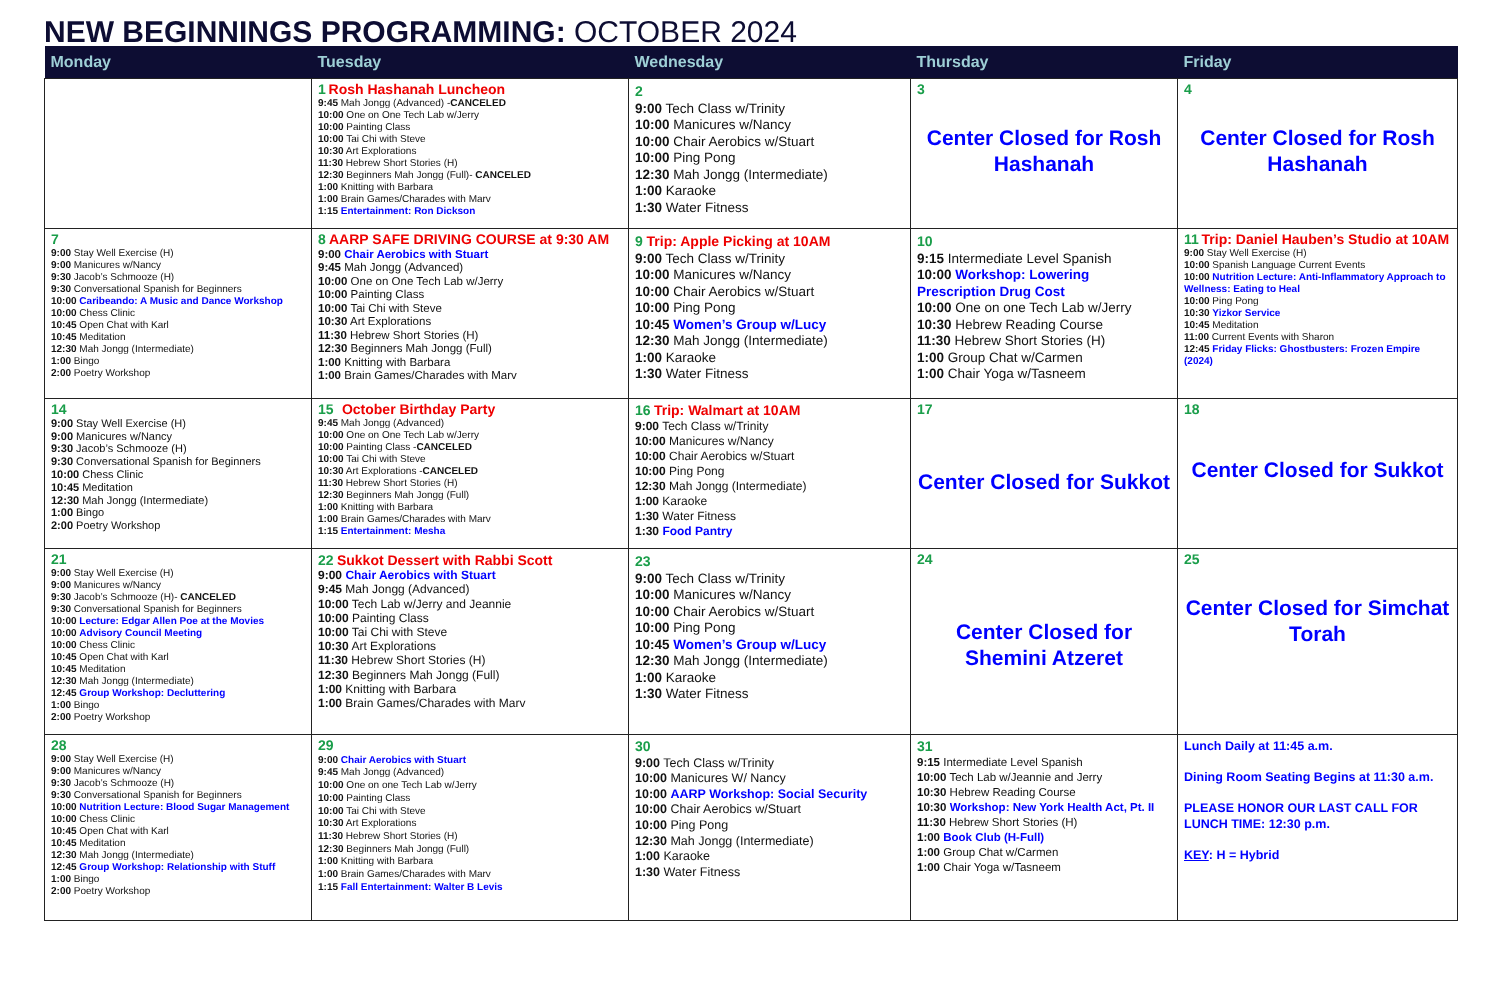NEW BEGINNINGS PROGRAMMING: OCTOBER 2024
| Monday | Tuesday | Wednesday | Thursday | Friday |
| --- | --- | --- | --- | --- |
| | 1 Rosh Hashanah Luncheon 9:45 Mah Jongg (Advanced) - CANCELED 10:00 One on One Tech Lab w/Jerry 10:00 Painting Class 10:00 Tai Chi with Steve 10:30 Art Explorations 11:30 Hebrew Short Stories (H) 12:30 Beginners Mah Jongg (Full)- CANCELED 1:00 Knitting with Barbara 1:00 Brain Games/Charades with Marv 1:15 Entertainment: Ron Dickson | 2 9:00 Tech Class w/Trinity 10:00 Manicures w/Nancy 10:00 Chair Aerobics w/Stuart 10:00 Ping Pong 12:30 Mah Jongg (Intermediate) 1:00 Karaoke 1:30 Water Fitness | 3 Center Closed for Rosh Hashanah | 4 Center Closed for Rosh Hashanah |
| 7 9:00 Stay Well Exercise (H) 9:00 Manicures w/Nancy 9:30 Jacob’s Schmooze (H) 9:30 Conversational Spanish for Beginners 10:00 Caribeando: A Music and Dance Workshop 10:00 Chess Clinic 10:45 Open Chat with Karl 10:45 Meditation 12:30 Mah Jongg (Intermediate) 1:00 Bingo 2:00 Poetry Workshop | 8 AARP SAFE DRIVING COURSE at 9:30 AM 9:00 Chair Aerobics with Stuart 9:45 Mah Jongg (Advanced) 10:00 One on One Tech Lab w/Jerry 10:00 Painting Class 10:00 Tai Chi with Steve 10:30 Art Explorations 11:30 Hebrew Short Stories (H) 12:30 Beginners Mah Jongg (Full) 1:00 Knitting with Barbara 1:00 Brain Games/Charades with Marv | 9 Trip: Apple Picking at 10AM 9:00 Tech Class w/Trinity 10:00 Manicures w/Nancy 10:00 Chair Aerobics w/Stuart 10:00 Ping Pong 10:45 Women’s Group w/Lucy 12:30 Mah Jongg (Intermediate) 1:00 Karaoke 1:30 Water Fitness | 10 9:15 Intermediate Level Spanish 10:00 Workshop: Lowering Prescription Drug Cost 10:00 One on one Tech Lab w/Jerry 10:30 Hebrew Reading Course 11:30 Hebrew Short Stories (H) 1:00 Group Chat w/Carmen 1:00 Chair Yoga w/Tasneem | 11 Trip: Daniel Hauben’s Studio at 10AM 9:00 Stay Well Exercise (H) 10:00 Spanish Language Current Events 10:00 Nutrition Lecture: Anti-Inflammatory Approach to Wellness: Eating to Heal 10:00 Ping Pong 10:30 Yizkor Service 10:45 Meditation 11:00 Current Events with Sharon 12:45 Friday Flicks: Ghostbusters: Frozen Empire (2024) |
| 14 9:00 Stay Well Exercise (H) 9:00 Manicures w/Nancy 9:30 Jacob’s Schmooze (H) 9:30 Conversational Spanish for Beginners 10:00 Chess Clinic 10:45 Meditation 12:30 Mah Jongg (Intermediate) 1:00 Bingo 2:00 Poetry Workshop | 15 October Birthday Party 9:45 Mah Jongg (Advanced) 10:00 One on One Tech Lab w/Jerry 10:00 Painting Class - CANCELED 10:00 Tai Chi with Steve 10:30 Art Explorations - CANCELED 11:30 Hebrew Short Stories (H) 12:30 Beginners Mah Jongg (Full) 1:00 Knitting with Barbara 1:00 Brain Games/Charades with Marv 1:15 Entertainment: Mesha | 16 Trip: Walmart at 10AM 9:00 Tech Class w/Trinity 10:00 Manicures w/Nancy 10:00 Chair Aerobics w/Stuart 10:00 Ping Pong 12:30 Mah Jongg (Intermediate) 1:00 Karaoke 1:30 Water Fitness 1:30 Food Pantry | 17 Center Closed for Sukkot | 18 Center Closed for Sukkot |
| 21 9:00 Stay Well Exercise (H) 9:00 Manicures w/Nancy 9:30 Jacob’s Schmooze (H)- CANCELED 9:30 Conversational Spanish for Beginners 10:00 Lecture: Edgar Allen Poe at the Movies 10:00 Advisory Council Meeting 10:00 Chess Clinic 10:45 Open Chat with Karl 10:45 Meditation 12:30 Mah Jongg (Intermediate) 12:45 Group Workshop: Decluttering 1:00 Bingo 2:00 Poetry Workshop | 22 Sukkot Dessert with Rabbi Scott 9:00 Chair Aerobics with Stuart 9:45 Mah Jongg (Advanced) 10:00 Tech Lab w/Jerry and Jeannie 10:00 Painting Class 10:00 Tai Chi with Steve 10:30 Art Explorations 11:30 Hebrew Short Stories (H) 12:30 Beginners Mah Jongg (Full) 1:00 Knitting with Barbara 1:00 Brain Games/Charades with Marv | 23 9:00 Tech Class w/Trinity 10:00 Manicures w/Nancy 10:00 Chair Aerobics w/Stuart 10:00 Ping Pong 10:45 Women’s Group w/Lucy 12:30 Mah Jongg (Intermediate) 1:00 Karaoke 1:30 Water Fitness | 24 Center Closed for Shemini Atzeret | 25 Center Closed for Simchat Torah |
| 28 9:00 Stay Well Exercise (H) 9:00 Manicures w/Nancy 9:30 Jacob’s Schmooze (H) 9:30 Conversational Spanish for Beginners 10:00 Nutrition Lecture: Blood Sugar Management 10:00 Chess Clinic 10:45 Open Chat with Karl 10:45 Meditation 12:30 Mah Jongg (Intermediate) 12:45 Group Workshop: Relationship with Stuff 1:00 Bingo 2:00 Poetry Workshop | 29 9:00 Chair Aerobics with Stuart 9:45 Mah Jongg (Advanced) 10:00 One on one Tech Lab w/Jerry 10:00 Painting Class 10:00 Tai Chi with Steve 10:30 Art Explorations 11:30 Hebrew Short Stories (H) 12:30 Beginners Mah Jongg (Full) 1:00 Knitting with Barbara 1:00 Brain Games/Charades with Marv 1:15 Fall Entertainment: Walter B Levis | 30 9:00 Tech Class w/Trinity 10:00 Manicures W/ Nancy 10:00 AARP Workshop: Social Security 10:00 Chair Aerobics w/Stuart 10:00 Ping Pong 12:30 Mah Jongg (Intermediate) 1:00 Karaoke 1:30 Water Fitness | 31 9:15 Intermediate Level Spanish 10:00 Tech Lab w/Jeannie and Jerry 10:30 Hebrew Reading Course 10:30 Workshop: New York Health Act, Pt. II 11:30 Hebrew Short Stories (H) 1:00 Book Club (H-Full) 1:00 Group Chat w/Carmen 1:00 Chair Yoga w/Tasneem | Lunch Daily at 11:45 a.m. Dining Room Seating Begins at 11:30 a.m. PLEASE HONOR OUR LAST CALL FOR LUNCH TIME: 12:30 p.m. KEY : H = Hybrid |